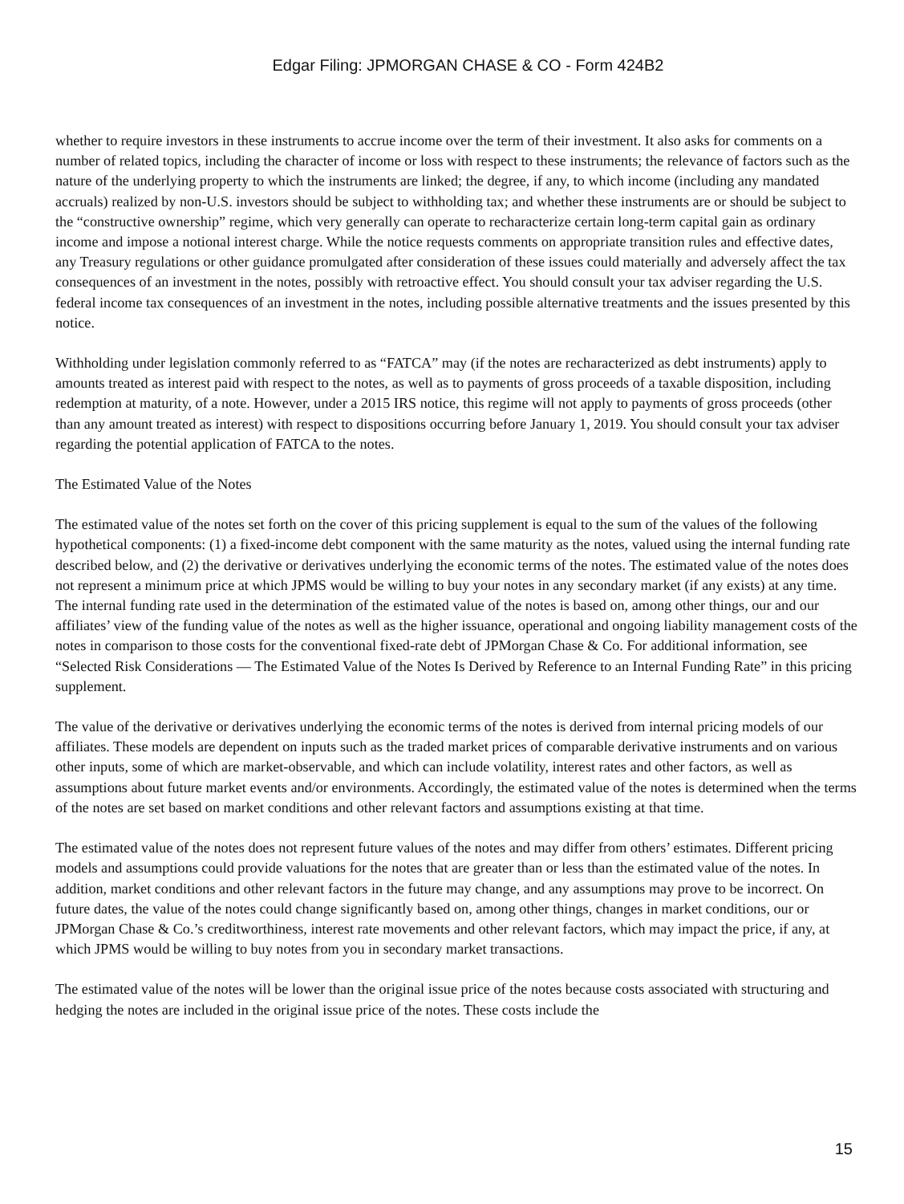Edgar Filing: JPMORGAN CHASE & CO - Form 424B2
whether to require investors in these instruments to accrue income over the term of their investment. It also asks for comments on a number of related topics, including the character of income or loss with respect to these instruments; the relevance of factors such as the nature of the underlying property to which the instruments are linked; the degree, if any, to which income (including any mandated accruals) realized by non-U.S. investors should be subject to withholding tax; and whether these instruments are or should be subject to the “constructive ownership” regime, which very generally can operate to recharacterize certain long-term capital gain as ordinary income and impose a notional interest charge. While the notice requests comments on appropriate transition rules and effective dates, any Treasury regulations or other guidance promulgated after consideration of these issues could materially and adversely affect the tax consequences of an investment in the notes, possibly with retroactive effect. You should consult your tax adviser regarding the U.S. federal income tax consequences of an investment in the notes, including possible alternative treatments and the issues presented by this notice.
Withholding under legislation commonly referred to as “FATCA” may (if the notes are recharacterized as debt instruments) apply to amounts treated as interest paid with respect to the notes, as well as to payments of gross proceeds of a taxable disposition, including redemption at maturity, of a note. However, under a 2015 IRS notice, this regime will not apply to payments of gross proceeds (other than any amount treated as interest) with respect to dispositions occurring before January 1, 2019. You should consult your tax adviser regarding the potential application of FATCA to the notes.
The Estimated Value of the Notes
The estimated value of the notes set forth on the cover of this pricing supplement is equal to the sum of the values of the following hypothetical components: (1) a fixed-income debt component with the same maturity as the notes, valued using the internal funding rate described below, and (2) the derivative or derivatives underlying the economic terms of the notes. The estimated value of the notes does not represent a minimum price at which JPMS would be willing to buy your notes in any secondary market (if any exists) at any time. The internal funding rate used in the determination of the estimated value of the notes is based on, among other things, our and our affiliates’ view of the funding value of the notes as well as the higher issuance, operational and ongoing liability management costs of the notes in comparison to those costs for the conventional fixed-rate debt of JPMorgan Chase & Co. For additional information, see “Selected Risk Considerations — The Estimated Value of the Notes Is Derived by Reference to an Internal Funding Rate” in this pricing supplement.
The value of the derivative or derivatives underlying the economic terms of the notes is derived from internal pricing models of our affiliates. These models are dependent on inputs such as the traded market prices of comparable derivative instruments and on various other inputs, some of which are market-observable, and which can include volatility, interest rates and other factors, as well as assumptions about future market events and/or environments. Accordingly, the estimated value of the notes is determined when the terms of the notes are set based on market conditions and other relevant factors and assumptions existing at that time.
The estimated value of the notes does not represent future values of the notes and may differ from others’ estimates. Different pricing models and assumptions could provide valuations for the notes that are greater than or less than the estimated value of the notes. In addition, market conditions and other relevant factors in the future may change, and any assumptions may prove to be incorrect. On future dates, the value of the notes could change significantly based on, among other things, changes in market conditions, our or JPMorgan Chase & Co.’s creditworthiness, interest rate movements and other relevant factors, which may impact the price, if any, at which JPMS would be willing to buy notes from you in secondary market transactions.
The estimated value of the notes will be lower than the original issue price of the notes because costs associated with structuring and hedging the notes are included in the original issue price of the notes. These costs include the
15